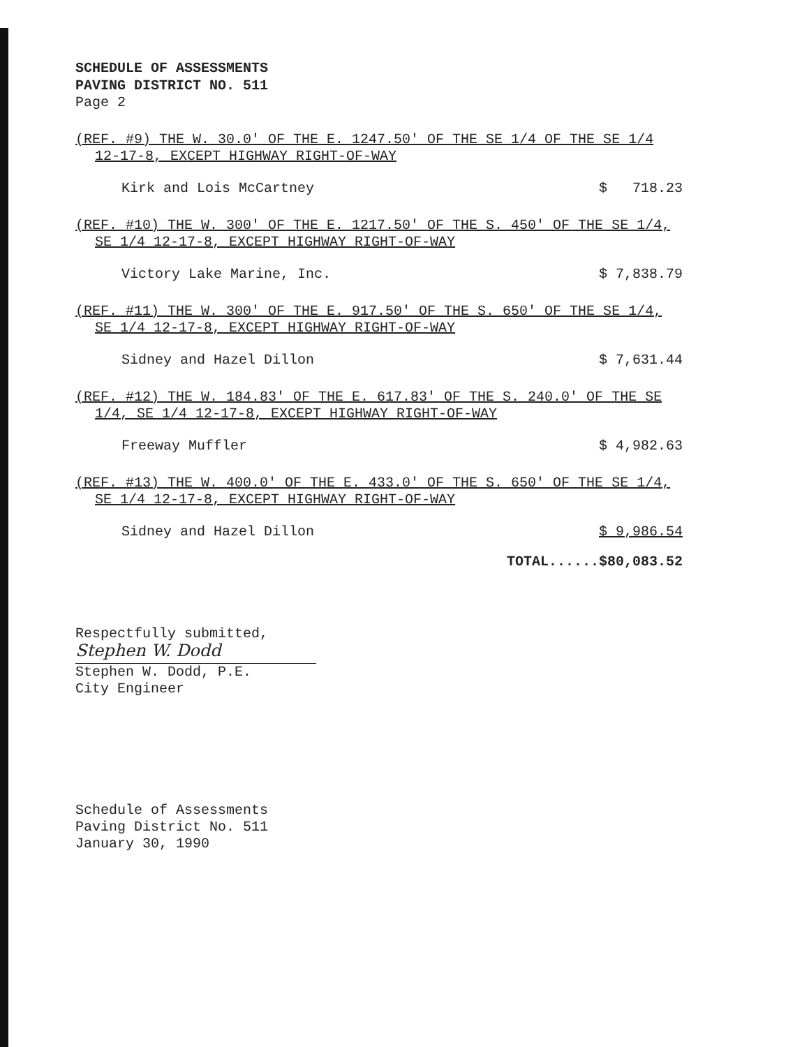SCHEDULE OF ASSESSMENTS
PAVING DISTRICT NO. 511
Page 2
(REF. #9) THE W. 30.0' OF THE E. 1247.50' OF THE SE 1/4 OF THE SE 1/4 12-17-8, EXCEPT HIGHWAY RIGHT-OF-WAY
Kirk and Lois McCartney $ 718.23
(REF. #10) THE W. 300' OF THE E. 1217.50' OF THE S. 450' OF THE SE 1/4, SE 1/4 12-17-8, EXCEPT HIGHWAY RIGHT-OF-WAY
Victory Lake Marine, Inc. $ 7,838.79
(REF. #11) THE W. 300' OF THE E. 917.50' OF THE S. 650' OF THE SE 1/4, SE 1/4 12-17-8, EXCEPT HIGHWAY RIGHT-OF-WAY
Sidney and Hazel Dillon $ 7,631.44
(REF. #12) THE W. 184.83' OF THE E. 617.83' OF THE S. 240.0' OF THE SE 1/4, SE 1/4 12-17-8, EXCEPT HIGHWAY RIGHT-OF-WAY
Freeway Muffler $ 4,982.63
(REF. #13) THE W. 400.0' OF THE E. 433.0' OF THE S. 650' OF THE SE 1/4, SE 1/4 12-17-8, EXCEPT HIGHWAY RIGHT-OF-WAY
Sidney and Hazel Dillon $ 9,986.54
TOTAL......$80,083.52
Respectfully submitted,
Stephen W. Dodd
Stephen W. Dodd, P.E.
City Engineer
Schedule of Assessments
Paving District No. 511
January 30, 1990